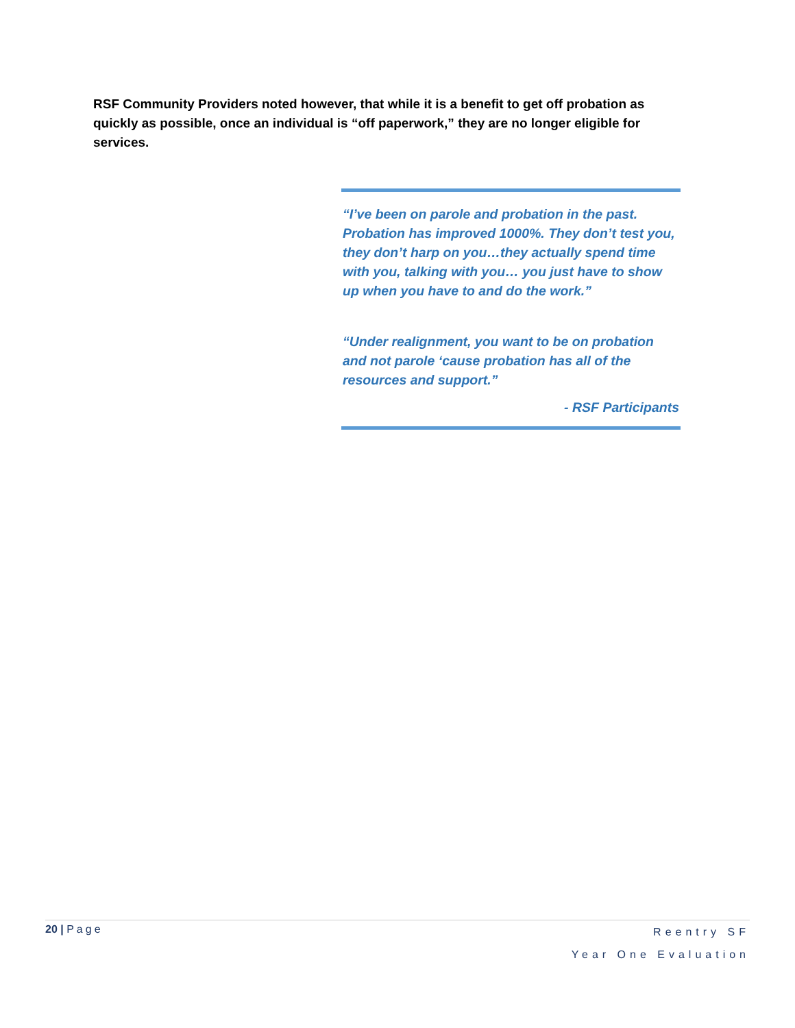RSF Community Providers noted however, that while it is a benefit to get off probation as quickly as possible, once an individual is “off paperwork,” they are no longer eligible for services.
“I’ve been on parole and probation in the past. Probation has improved 1000%. They don’t test you, they don’t harp on you…they actually spend time with you, talking with you… you just have to show up when you have to and do the work.”
“Under realignment, you want to be on probation and not parole ‘cause probation has all of the resources and support.”
- RSF Participants
20 | Page
Reentry SF
Year One Evaluation